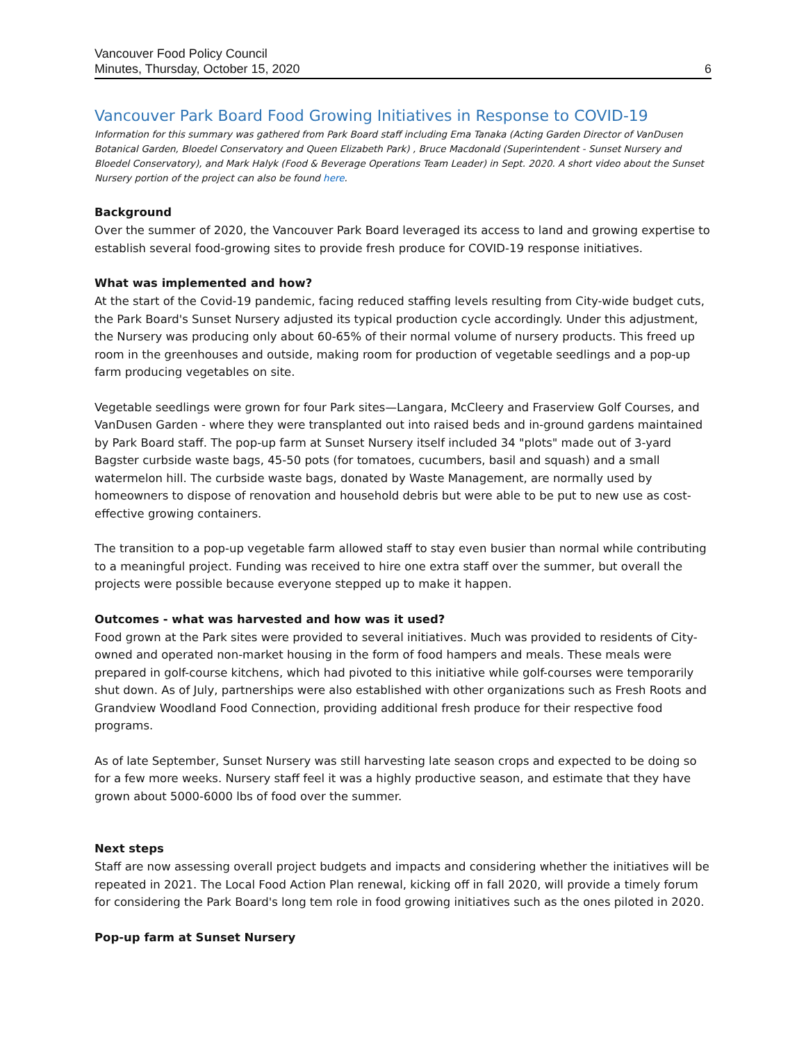Vancouver Food Policy Council
Minutes, Thursday, October 15, 2020
6
Vancouver Park Board Food Growing Initiatives in Response to COVID-19
Information for this summary was gathered from Park Board staff including Ema Tanaka (Acting Garden Director of VanDusen Botanical Garden, Bloedel Conservatory and Queen Elizabeth Park) , Bruce Macdonald (Superintendent - Sunset Nursery and Bloedel Conservatory), and Mark Halyk (Food & Beverage Operations Team Leader) in Sept. 2020. A short video about the Sunset Nursery portion of the project can also be found here.
Background
Over the summer of 2020, the Vancouver Park Board leveraged its access to land and growing expertise to establish several food-growing sites to provide fresh produce for COVID-19 response initiatives.
What was implemented and how?
At the start of the Covid-19 pandemic, facing reduced staffing levels resulting from City-wide budget cuts, the Park Board's Sunset Nursery adjusted its typical production cycle accordingly. Under this adjustment, the Nursery was producing only about 60-65% of their normal volume of nursery products. This freed up room in the greenhouses and outside, making room for production of vegetable seedlings and a pop-up farm producing vegetables on site.
Vegetable seedlings were grown for four Park sites—Langara, McCleery and Fraserview Golf Courses, and VanDusen Garden - where they were transplanted out into raised beds and in-ground gardens maintained by Park Board staff. The pop-up farm at Sunset Nursery itself included 34 "plots" made out of 3-yard Bagster curbside waste bags, 45-50 pots (for tomatoes, cucumbers, basil and squash) and a small watermelon hill. The curbside waste bags, donated by Waste Management, are normally used by homeowners to dispose of renovation and household debris but were able to be put to new use as cost-effective growing containers.
The transition to a pop-up vegetable farm allowed staff to stay even busier than normal while contributing to a meaningful project. Funding was received to hire one extra staff over the summer, but overall the projects were possible because everyone stepped up to make it happen.
Outcomes - what was harvested and how was it used?
Food grown at the Park sites were provided to several initiatives. Much was provided to residents of City-owned and operated non-market housing in the form of food hampers and meals. These meals were prepared in golf-course kitchens, which had pivoted to this initiative while golf-courses were temporarily shut down. As of July, partnerships were also established with other organizations such as Fresh Roots and Grandview Woodland Food Connection, providing additional fresh produce for their respective food programs.
As of late September, Sunset Nursery was still harvesting late season crops and expected to be doing so for a few more weeks. Nursery staff feel it was a highly productive season, and estimate that they have grown about 5000-6000 lbs of food over the summer.
Next steps
Staff are now assessing overall project budgets and impacts and considering whether the initiatives will be repeated in 2021. The Local Food Action Plan renewal, kicking off in fall 2020, will provide a timely forum for considering the Park Board's long tem role in food growing initiatives such as the ones piloted in 2020.
Pop-up farm at Sunset Nursery